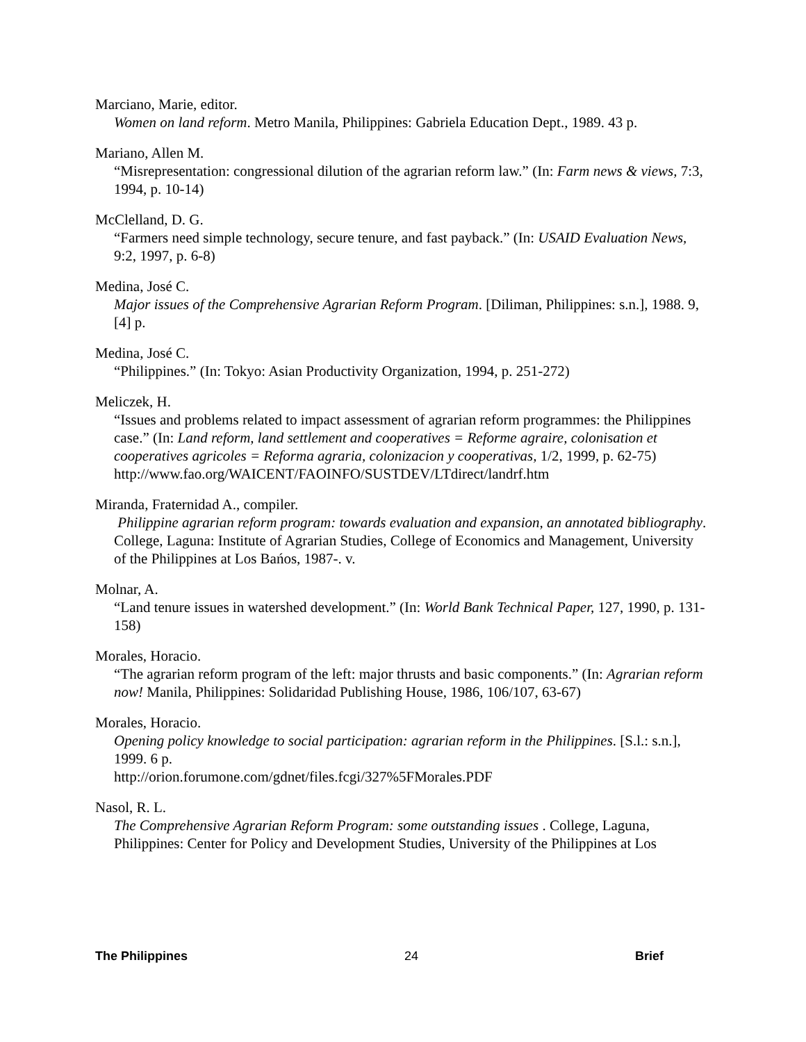Marciano, Marie, editor.
Women on land reform. Metro Manila, Philippines: Gabriela Education Dept., 1989. 43 p.
Mariano, Allen M.
“Misrepresentation: congressional dilution of the agrarian reform law.” (In: Farm news & views, 7:3, 1994, p. 10-14)
McClelland, D. G.
“Farmers need simple technology, secure tenure, and fast payback.” (In: USAID Evaluation News, 9:2, 1997, p. 6-8)
Medina, José C.
Major issues of the Comprehensive Agrarian Reform Program. [Diliman, Philippines: s.n.], 1988. 9, [4] p.
Medina, José C.
“Philippines.” (In: Tokyo: Asian Productivity Organization, 1994, p. 251-272)
Meliczek, H.
“Issues and problems related to impact assessment of agrarian reform programmes: the Philippines case.” (In: Land reform, land settlement and cooperatives = Reforme agraire, colonisation et cooperatives agricoles = Reforma agraria, colonizacion y cooperativas, 1/2, 1999, p. 62-75)
http://www.fao.org/WAICENT/FAOINFO/SUSTDEV/LTdirect/landrf.htm
Miranda, Fraternidad A., compiler.
Philippine agrarian reform program: towards evaluation and expansion, an annotated bibliography. College, Laguna: Institute of Agrarian Studies, College of Economics and Management, University of the Philippines at Los Bańos, 1987-. v.
Molnar, A.
“Land tenure issues in watershed development.” (In: World Bank Technical Paper, 127, 1990, p. 131-158)
Morales, Horacio.
“The agrarian reform program of the left: major thrusts and basic components.” (In: Agrarian reform now! Manila, Philippines: Solidaridad Publishing House, 1986, 106/107, 63-67)
Morales, Horacio.
Opening policy knowledge to social participation: agrarian reform in the Philippines. [S.l.: s.n.], 1999. 6 p.
http://orion.forumone.com/gdnet/files.fcgi/327%5FMorales.PDF
Nasol, R. L.
The Comprehensive Agrarian Reform Program: some outstanding issues . College, Laguna, Philippines: Center for Policy and Development Studies, University of the Philippines at Los
The Philippines 24 Brief